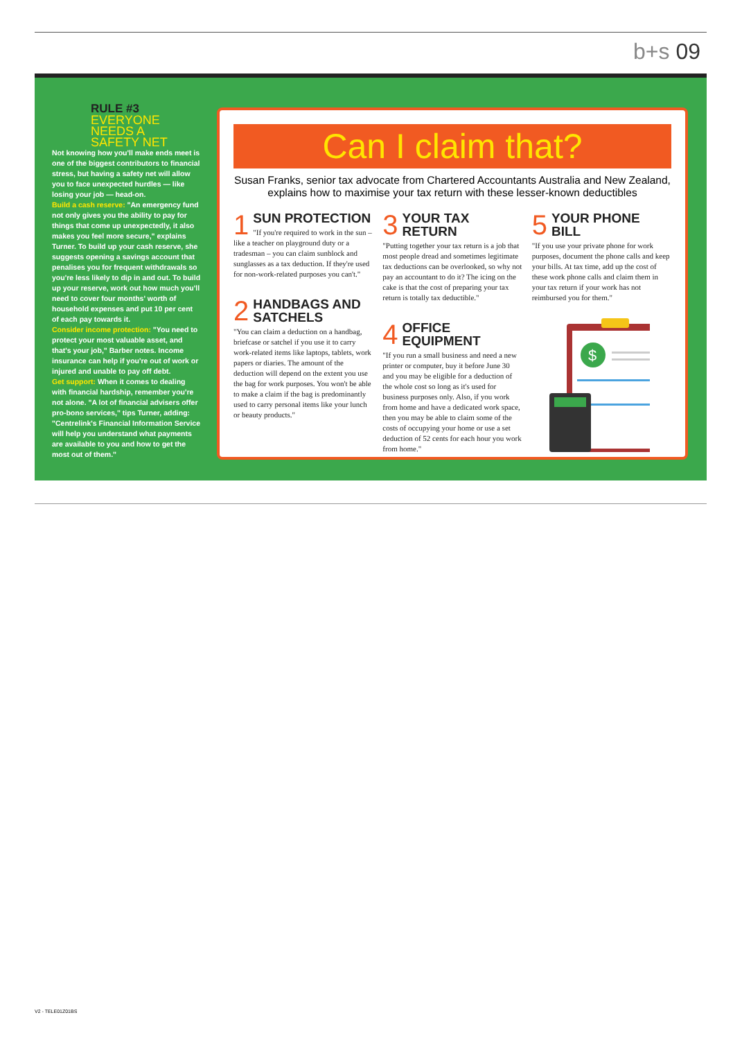b+s 09
RULE #3
EVERYONE
NEEDS A
SAFETY NET
Not knowing how you'll make ends meet is one of the biggest contributors to financial stress, but having a safety net will allow you to face unexpected hurdles — like losing your job — head-on.
Build a cash reserve: "An emergency fund not only gives you the ability to pay for things that come up unexpectedly, it also makes you feel more secure," explains Turner. To build up your cash reserve, she suggests opening a savings account that penalises you for frequent withdrawals so you're less likely to dip in and out. To build up your reserve, work out how much you'll need to cover four months' worth of household expenses and put 10 per cent of each pay towards it.
Consider income protection: "You need to protect your most valuable asset, and that's your job," Barber notes. Income insurance can help if you're out of work or injured and unable to pay off debt.
Get support: When it comes to dealing with financial hardship, remember you're not alone. "A lot of financial advisers offer pro-bono services," tips Turner, adding: "Centrelink's Financial Information Service will help you understand what payments are available to you and how to get the most out of them."
Can I claim that?
Susan Franks, senior tax advocate from Chartered Accountants Australia and New Zealand, explains how to maximise your tax return with these lesser-known deductibles
1 SUN PROTECTION
"If you're required to work in the sun – like a teacher on playground duty or a tradesman – you can claim sunblock and sunglasses as a tax deduction. If they're used for non-work-related purposes you can't."
2 HANDBAGS AND SATCHELS
"You can claim a deduction on a handbag, briefcase or satchel if you use it to carry work-related items like laptops, tablets, work papers or diaries. The amount of the deduction will depend on the extent you use the bag for work purposes. You won't be able to make a claim if the bag is predominantly used to carry personal items like your lunch or beauty products."
3 YOUR TAX RETURN
"Putting together your tax return is a job that most people dread and sometimes legitimate tax deductions can be overlooked, so why not pay an accountant to do it? The icing on the cake is that the cost of preparing your tax return is totally tax deductible."
4 OFFICE EQUIPMENT
"If you run a small business and need a new printer or computer, buy it before June 30 and you may be eligible for a deduction of the whole cost so long as it's used for business purposes only. Also, if you work from home and have a dedicated work space, then you may be able to claim some of the costs of occupying your home or use a set deduction of 52 cents for each hour you work from home."
5 YOUR PHONE BILL
"If you use your private phone for work purposes, document the phone calls and keep your bills. At tax time, add up the cost of these work phone calls and claim them in your tax return if your work has not reimbursed you for them."
$
V2 - TELE01Z01BS